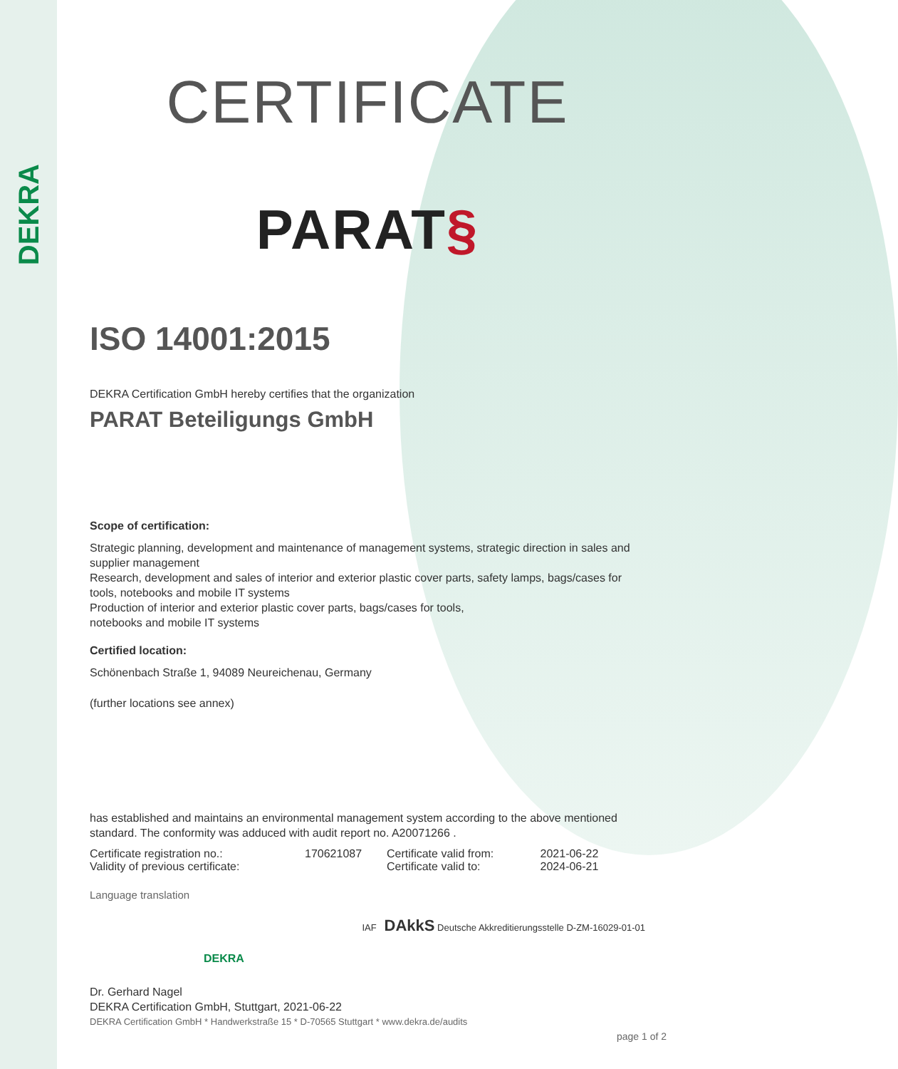DEKRA
CERTIFICATE
PARAT§
ISO 14001:2015
DEKRA Certification GmbH hereby certifies that the organization
PARAT Beteiligungs GmbH
Scope of certification:
Strategic planning, development and maintenance of management systems, strategic direction in sales and supplier management
Research, development and sales of interior and exterior plastic cover parts, safety lamps, bags/cases for tools, notebooks and mobile IT systems
Production of interior and exterior plastic cover parts, bags/cases for tools,
notebooks and mobile IT systems
Certified location:
Schönenbach Straße 1, 94089 Neureichenau, Germany
(further locations see annex)
has established and maintains an environmental management system according to the above mentioned standard. The conformity was adduced with audit report no. A20071266 .
| Certificate registration no.: | 170621087 | Certificate valid from: | 2021-06-22 |
| Validity of previous certificate: | | Certificate valid to: | 2024-06-21 |
Language translation
DEKRA IAF DAkkS Deutsche Akkreditierungsstelle D-ZM-16029-01-01
Dr. Gerhard Nagel
DEKRA Certification GmbH, Stuttgart, 2021-06-22
DEKRA Certification GmbH * Handwerkstraße 15 * D-70565 Stuttgart * www.dekra.de/audits
page 1 of 2